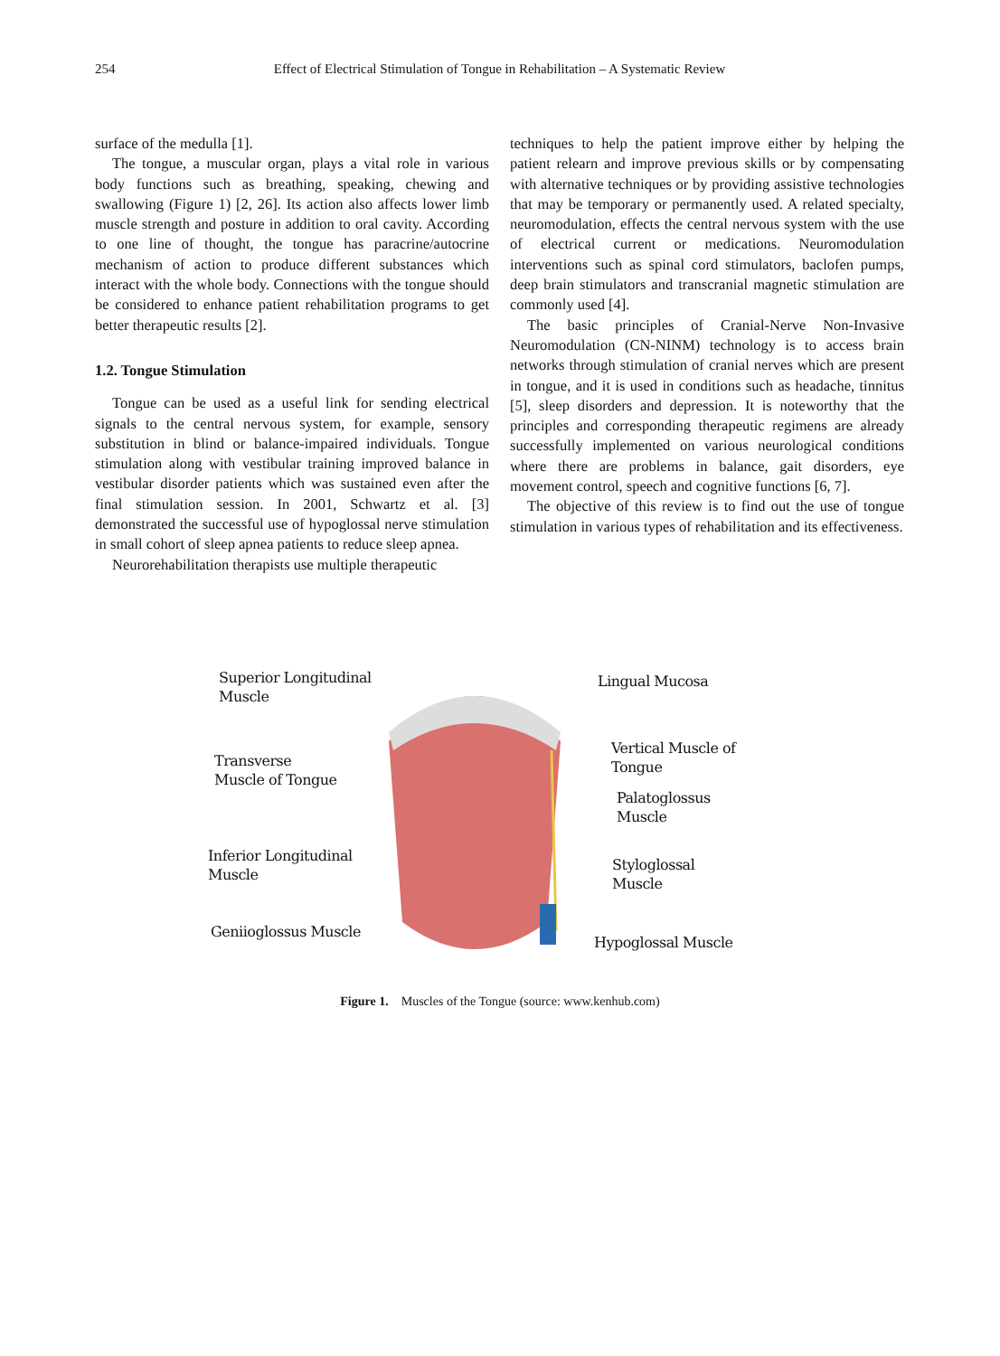254 Effect of Electrical Stimulation of Tongue in Rehabilitation – A Systematic Review
surface of the medulla [1].
The tongue, a muscular organ, plays a vital role in various body functions such as breathing, speaking, chewing and swallowing (Figure 1) [2, 26]. Its action also affects lower limb muscle strength and posture in addition to oral cavity. According to one line of thought, the tongue has paracrine/autocrine mechanism of action to produce different substances which interact with the whole body. Connections with the tongue should be considered to enhance patient rehabilitation programs to get better therapeutic results [2].
1.2. Tongue Stimulation
Tongue can be used as a useful link for sending electrical signals to the central nervous system, for example, sensory substitution in blind or balance-impaired individuals. Tongue stimulation along with vestibular training improved balance in vestibular disorder patients which was sustained even after the final stimulation session. In 2001, Schwartz et al. [3] demonstrated the successful use of hypoglossal nerve stimulation in small cohort of sleep apnea patients to reduce sleep apnea.
Neurorehabilitation therapists use multiple therapeutic
techniques to help the patient improve either by helping the patient relearn and improve previous skills or by compensating with alternative techniques or by providing assistive technologies that may be temporary or permanently used. A related specialty, neuromodulation, effects the central nervous system with the use of electrical current or medications. Neuromodulation interventions such as spinal cord stimulators, baclofen pumps, deep brain stimulators and transcranial magnetic stimulation are commonly used [4].
The basic principles of Cranial-Nerve Non-Invasive Neuromodulation (CN-NINM) technology is to access brain networks through stimulation of cranial nerves which are present in tongue, and it is used in conditions such as headache, tinnitus [5], sleep disorders and depression. It is noteworthy that the principles and corresponding therapeutic regimens are already successfully implemented on various neurological conditions where there are problems in balance, gait disorders, eye movement control, speech and cognitive functions [6, 7].
The objective of this review is to find out the use of tongue stimulation in various types of rehabilitation and its effectiveness.
Superior Longitudinal
Muscle
Transverse
Muscle of Tongue
Inferior Longitudinal
Muscle
Geniioglossus Muscle
Lingual Mucosa
Vertical Muscle of
Tongue
Palatoglossus
Muscle
Styloglossal
Muscle
Hypoglossal Muscle
Figure 1. Muscles of the Tongue (source: www.kenhub.com)